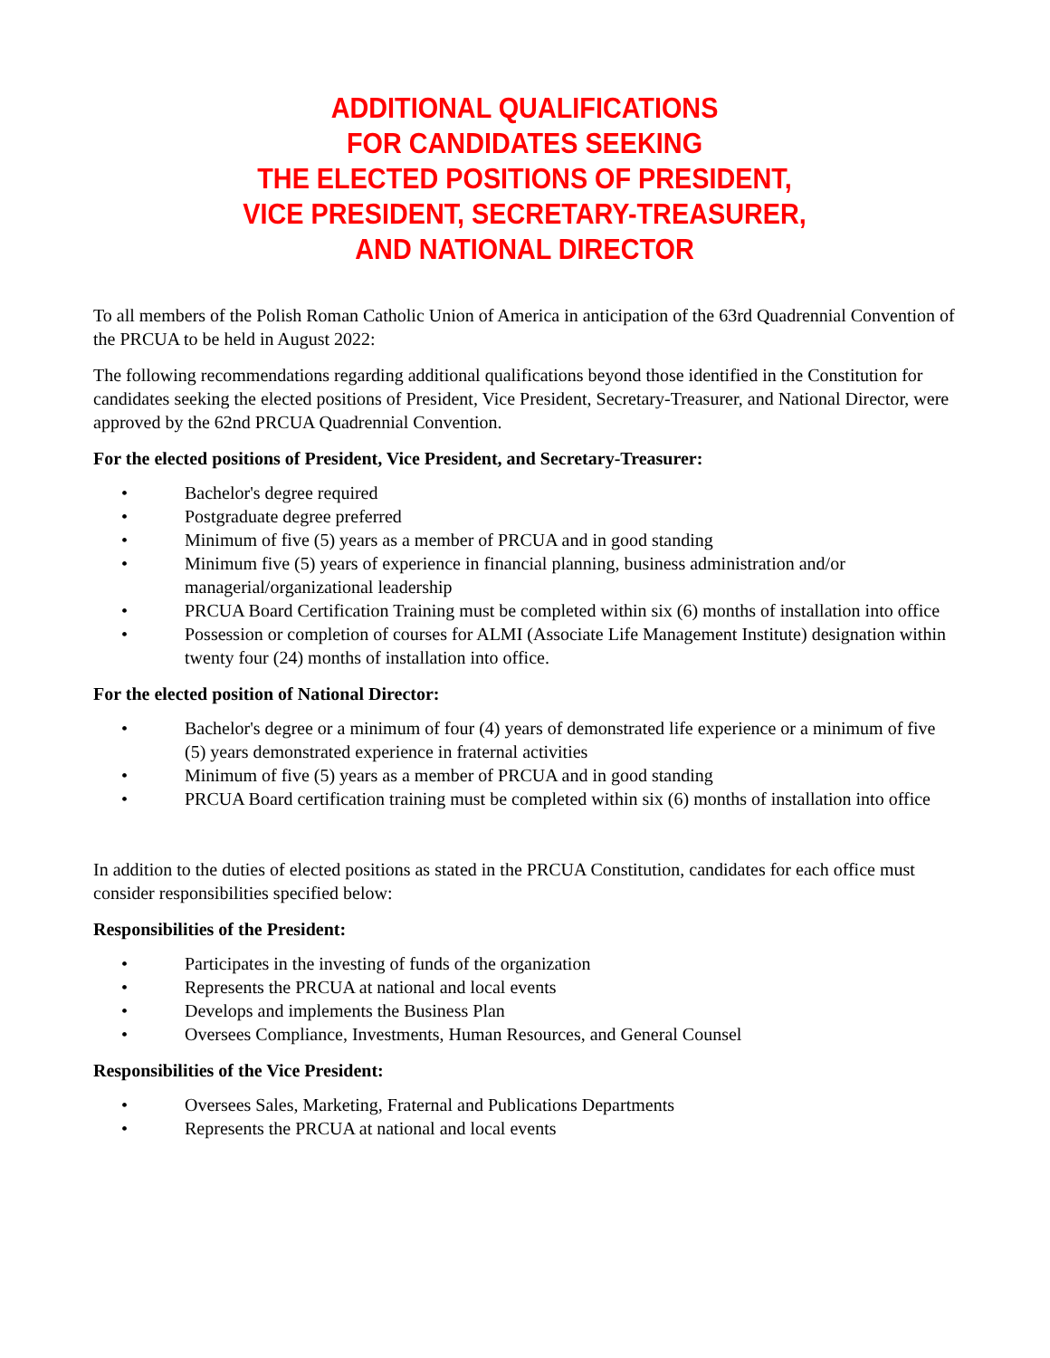ADDITIONAL QUALIFICATIONS
FOR CANDIDATES SEEKING
THE ELECTED POSITIONS OF PRESIDENT,
VICE PRESIDENT, SECRETARY-TREASURER,
AND NATIONAL DIRECTOR
To all members of the Polish Roman Catholic Union of America in anticipation of the 63rd Quadrennial Convention of the PRCUA to be held in August 2022:
The following recommendations regarding additional qualifications beyond those identified in the Constitution for candidates seeking the elected positions of President, Vice President, Secretary-Treasurer, and National Director, were approved by the 62nd PRCUA Quadrennial Convention.
For the elected positions of President, Vice President, and Secretary-Treasurer:
• Bachelor's degree required
• Postgraduate degree preferred
• Minimum of five (5) years as a member of PRCUA and in good standing
• Minimum five (5) years of experience in financial planning, business administration and/or managerial/organizational leadership
• PRCUA Board Certification Training must be completed within six (6) months of installation into office
• Possession or completion of courses for ALMI (Associate Life Management Institute) designation within twenty four (24) months of installation into office.
For the elected position of National Director:
• Bachelor's degree or a minimum of four (4) years of demonstrated life experience or a minimum of five (5) years demonstrated experience in fraternal activities
• Minimum of five (5) years as a member of PRCUA and in good standing
• PRCUA Board certification training must be completed within six (6) months of installation into office
In addition to the duties of elected positions as stated in the PRCUA Constitution, candidates for each office must consider responsibilities specified below:
Responsibilities of the President:
• Participates in the investing of funds of the organization
• Represents the PRCUA at national and local events
• Develops and implements the Business Plan
• Oversees Compliance, Investments, Human Resources, and General Counsel
Responsibilities of the Vice President:
• Oversees Sales, Marketing, Fraternal and Publications Departments
• Represents the PRCUA at national and local events